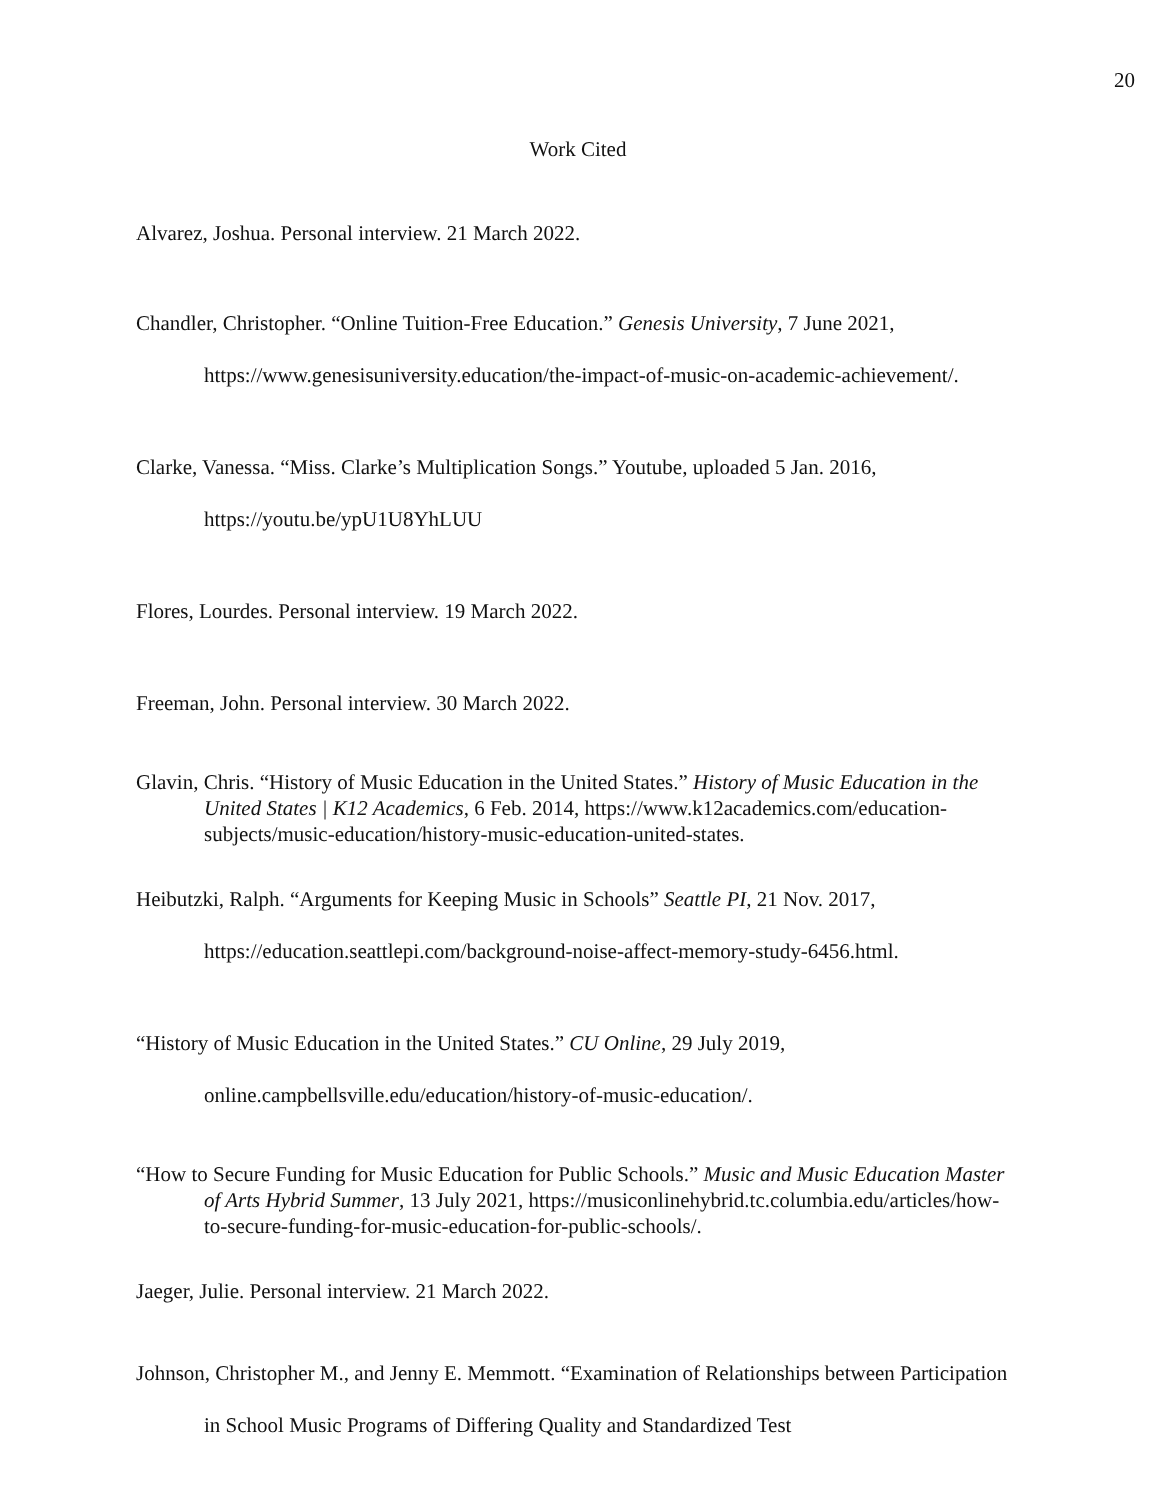20
Work Cited
Alvarez, Joshua. Personal interview. 21 March 2022.
Chandler, Christopher. “Online Tuition-Free Education.” Genesis University, 7 June 2021, https://www.genesisuniversity.education/the-impact-of-music-on-academic-achievement/.
Clarke, Vanessa. “Miss. Clarke’s Multiplication Songs.” Youtube, uploaded 5 Jan. 2016, https://youtu.be/ypU1U8YhLUU
Flores, Lourdes. Personal interview. 19 March 2022.
Freeman, John. Personal interview. 30 March 2022.
Glavin, Chris. “History of Music Education in the United States.” History of Music Education in the United States | K12 Academics, 6 Feb. 2014, https://www.k12academics.com/education-subjects/music-education/history-music-education-united-states.
Heibutzki, Ralph. “Arguments for Keeping Music in Schools” Seattle PI, 21 Nov. 2017, https://education.seattlepi.com/background-noise-affect-memory-study-6456.html.
“History of Music Education in the United States.” CU Online, 29 July 2019, online.campbellsville.edu/education/history-of-music-education/.
“How to Secure Funding for Music Education for Public Schools.” Music and Music Education Master of Arts Hybrid Summer, 13 July 2021, https://musiconlinehybrid.tc.columbia.edu/articles/how-to-secure-funding-for-music-education-for-public-schools/.
Jaeger, Julie. Personal interview. 21 March 2022.
Johnson, Christopher M., and Jenny E. Memmott. “Examination of Relationships between Participation in School Music Programs of Differing Quality and Standardized Test